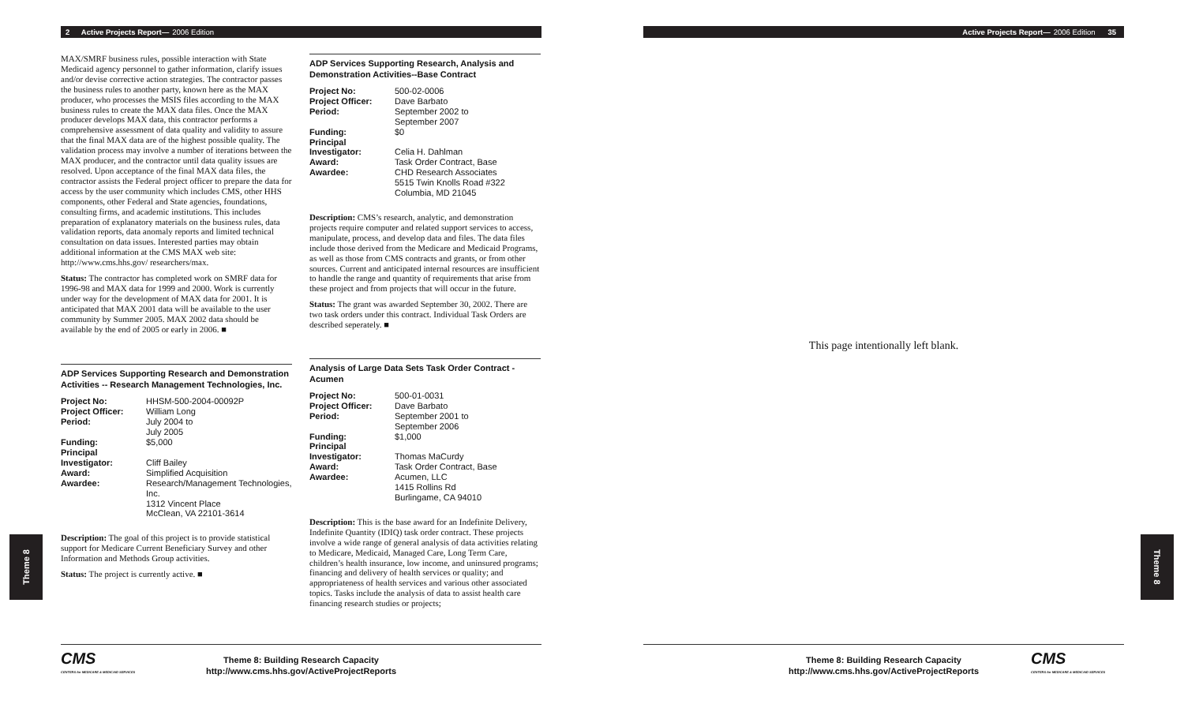2 Active Projects Report— 2006 Edition
MAX/SMRF business rules, possible interaction with State Medicaid agency personnel to gather information, clarify issues and/or devise corrective action strategies. The contractor passes the business rules to another party, known here as the MAX producer, who processes the MSIS files according to the MAX business rules to create the MAX data files. Once the MAX producer develops MAX data, this contractor performs a comprehensive assessment of data quality and validity to assure that the final MAX data are of the highest possible quality. The validation process may involve a number of iterations between the MAX producer, and the contractor until data quality issues are resolved. Upon acceptance of the final MAX data files, the contractor assists the Federal project officer to prepare the data for access by the user community which includes CMS, other HHS components, other Federal and State agencies, foundations, consulting firms, and academic institutions. This includes preparation of explanatory materials on the business rules, data validation reports, data anomaly reports and limited technical consultation on data issues. Interested parties may obtain additional information at the CMS MAX web site: http://www.cms.hhs.gov/ researchers/max.
Status: The contractor has completed work on SMRF data for 1996-98 and MAX data for 1999 and 2000. Work is currently under way for the development of MAX data for 2001. It is anticipated that MAX 2001 data will be available to the user community by Summer 2005. MAX 2002 data should be available by the end of 2005 or early in 2006. ■
ADP Services Supporting Research and Demonstration Activities -- Research Management Technologies, Inc.
| Project No: | HHSM-500-2004-00092P |
| Project Officer: | William Long |
| Period: | July 2004 to July 2005 |
| Funding: | $5,000 |
| Principal Investigator: | Cliff Bailey |
| Award: | Simplified Acquisition |
| Awardee: | Research/Management Technologies, Inc. 1312 Vincent Place McClean, VA 22101-3614 |
Description: The goal of this project is to provide statistical support for Medicare Current Beneficiary Survey and other Information and Methods Group activities.
Status: The project is currently active. ■
ADP Services Supporting Research, Analysis and Demonstration Activities--Base Contract
| Project No: | 500-02-0006 |
| Project Officer: | Dave Barbato |
| Period: | September 2002 to September 2007 |
| Funding: | $0 |
| Principal Investigator: | Celia H. Dahlman |
| Award: | Task Order Contract, Base |
| Awardee: | CHD Research Associates 5515 Twin Knolls Road #322 Columbia, MD 21045 |
Description: CMS’s research, analytic, and demonstration projects require computer and related support services to access, manipulate, process, and develop data and files. The data files include those derived from the Medicare and Medicaid Programs, as well as those from CMS contracts and grants, or from other sources. Current and anticipated internal resources are insufficient to handle the range and quantity of requirements that arise from these project and from projects that will occur in the future.
Status: The grant was awarded September 30, 2002. There are two task orders under this contract. Individual Task Orders are described seperately. ■
Analysis of Large Data Sets Task Order Contract - Acumen
| Project No: | 500-01-0031 |
| Project Officer: | Dave Barbato |
| Period: | September 2001 to September 2006 |
| Funding: | $1,000 |
| Principal Investigator: | Thomas MaCurdy |
| Award: | Task Order Contract, Base |
| Awardee: | Acumen, LLC 1415 Rollins Rd Burlingame, CA 94010 |
Description: This is the base award for an Indefinite Delivery, Indefinite Quantity (IDIQ) task order contract. These projects involve a wide range of general analysis of data activities relating to Medicare, Medicaid, Managed Care, Long Term Care, children’s health insurance, low income, and uninsured programs; financing and delivery of health services or quality; and appropriateness of health services and various other associated topics. Tasks include the analysis of data to assist health care financing research studies or projects;
CMS
CENTERS for MEDICARE & MEDICAID SERVICES
Theme 8: Building Research Capacity
http://www.cms.hhs.gov/ActiveProjectReports
Theme 8
Active Projects Report— 2006 Edition 35
This page intentionally left blank.
Theme 8: Building Research Capacity
http://www.cms.hhs.gov/ActiveProjectReports
CMS
CENTERS for MEDICARE & MEDICAID SERVICES
Theme 8